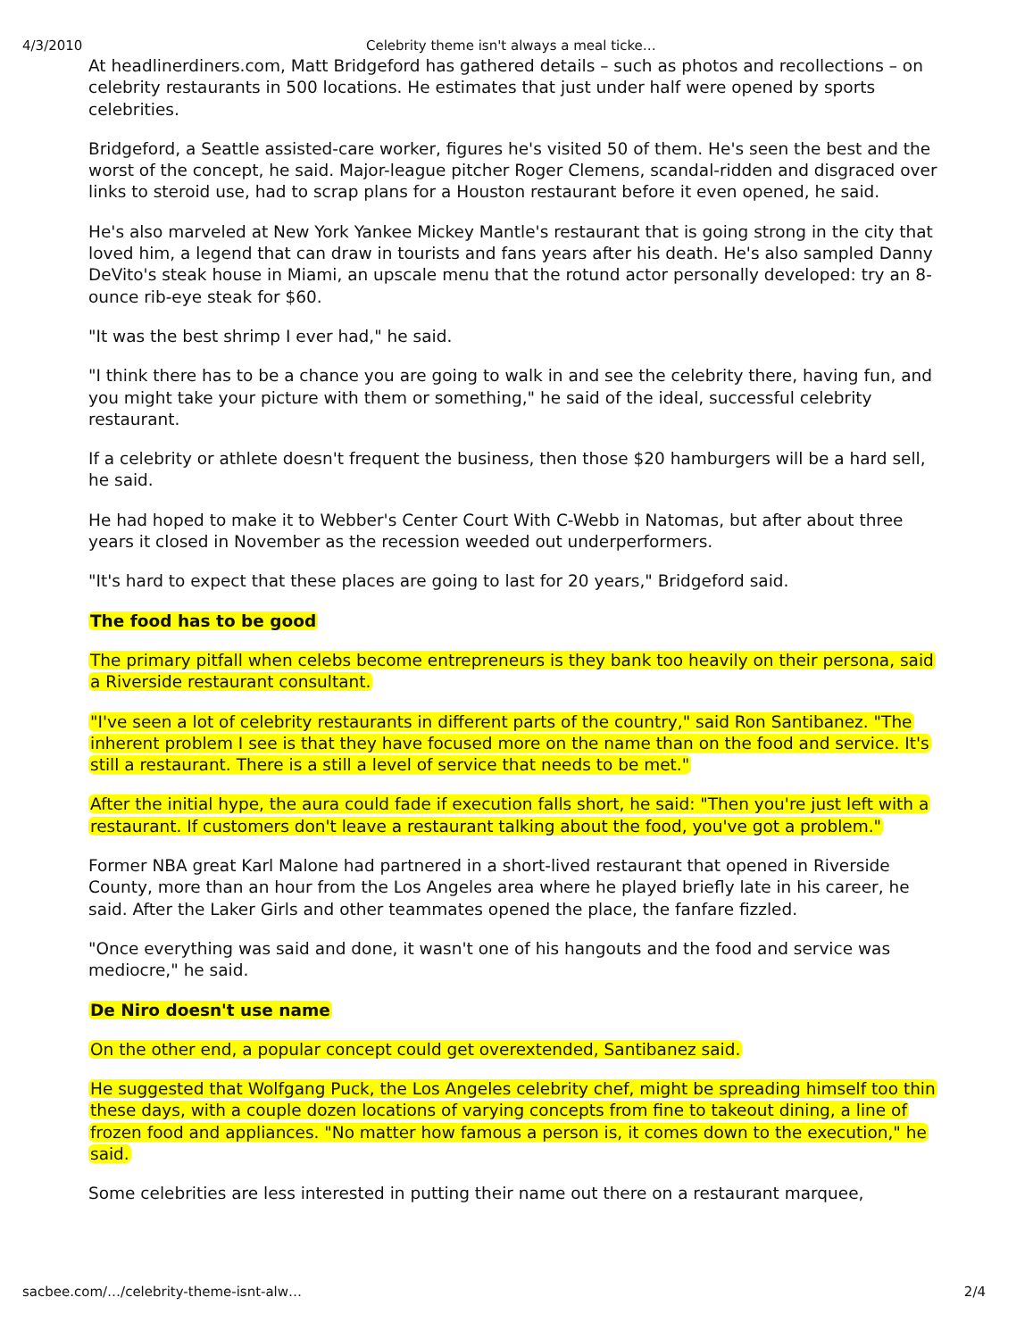4/3/2010 Celebrity theme isn't always a meal ticke…
At headlinerdiners.com, Matt Bridgeford has gathered details – such as photos and recollections – on celebrity restaurants in 500 locations. He estimates that just under half were opened by sports celebrities.
Bridgeford, a Seattle assisted-care worker, figures he's visited 50 of them. He's seen the best and the worst of the concept, he said. Major-league pitcher Roger Clemens, scandal-ridden and disgraced over links to steroid use, had to scrap plans for a Houston restaurant before it even opened, he said.
He's also marveled at New York Yankee Mickey Mantle's restaurant that is going strong in the city that loved him, a legend that can draw in tourists and fans years after his death. He's also sampled Danny DeVito's steak house in Miami, an upscale menu that the rotund actor personally developed: try an 8-ounce rib-eye steak for $60.
"It was the best shrimp I ever had," he said.
"I think there has to be a chance you are going to walk in and see the celebrity there, having fun, and you might take your picture with them or something," he said of the ideal, successful celebrity restaurant.
If a celebrity or athlete doesn't frequent the business, then those $20 hamburgers will be a hard sell, he said.
He had hoped to make it to Webber's Center Court With C-Webb in Natomas, but after about three years it closed in November as the recession weeded out underperformers.
"It's hard to expect that these places are going to last for 20 years," Bridgeford said.
The food has to be good
The primary pitfall when celebs become entrepreneurs is they bank too heavily on their persona, said a Riverside restaurant consultant.
"I've seen a lot of celebrity restaurants in different parts of the country," said Ron Santibanez. "The inherent problem I see is that they have focused more on the name than on the food and service. It's still a restaurant. There is a still a level of service that needs to be met."
After the initial hype, the aura could fade if execution falls short, he said: "Then you're just left with a restaurant. If customers don't leave a restaurant talking about the food, you've got a problem."
Former NBA great Karl Malone had partnered in a short-lived restaurant that opened in Riverside County, more than an hour from the Los Angeles area where he played briefly late in his career, he said. After the Laker Girls and other teammates opened the place, the fanfare fizzled.
"Once everything was said and done, it wasn't one of his hangouts and the food and service was mediocre," he said.
De Niro doesn't use name
On the other end, a popular concept could get overextended, Santibanez said.
He suggested that Wolfgang Puck, the Los Angeles celebrity chef, might be spreading himself too thin these days, with a couple dozen locations of varying concepts from fine to takeout dining, a line of frozen food and appliances. "No matter how famous a person is, it comes down to the execution," he said.
Some celebrities are less interested in putting their name out there on a restaurant marquee,
sacbee.com/…/celebrity-theme-isnt-alw… 2/4